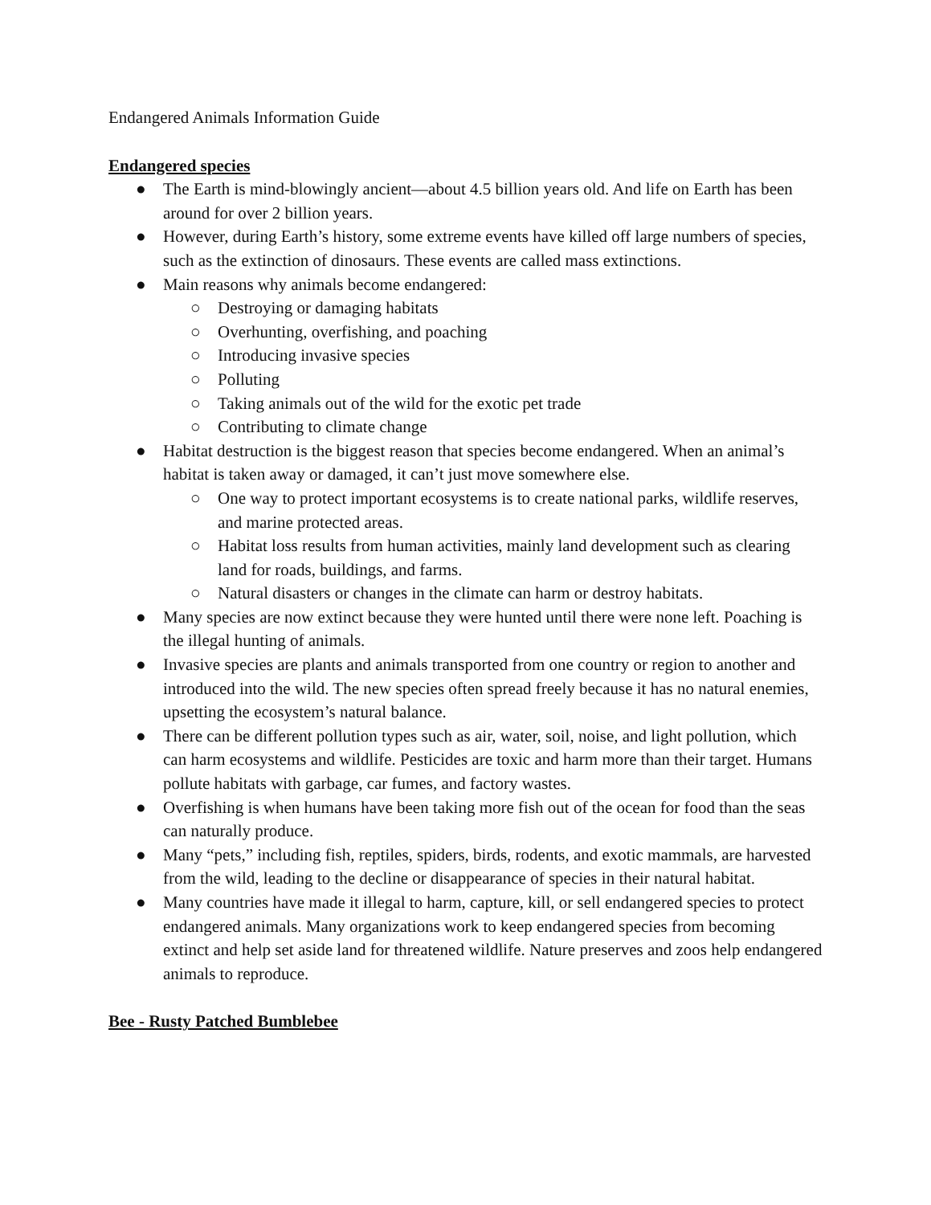Endangered Animals Information Guide
Endangered species
● The Earth is mind-blowingly ancient—about 4.5 billion years old. And life on Earth has been around for over 2 billion years.
● However, during Earth’s history, some extreme events have killed off large numbers of species, such as the extinction of dinosaurs. These events are called mass extinctions.
● Main reasons why animals become endangered:
○ Destroying or damaging habitats
○ Overhunting, overfishing, and poaching
○ Introducing invasive species
○ Polluting
○ Taking animals out of the wild for the exotic pet trade
○ Contributing to climate change
● Habitat destruction is the biggest reason that species become endangered. When an animal’s habitat is taken away or damaged, it can’t just move somewhere else.
○ One way to protect important ecosystems is to create national parks, wildlife reserves, and marine protected areas.
○ Habitat loss results from human activities, mainly land development such as clearing land for roads, buildings, and farms.
○ Natural disasters or changes in the climate can harm or destroy habitats.
● Many species are now extinct because they were hunted until there were none left. Poaching is the illegal hunting of animals.
● Invasive species are plants and animals transported from one country or region to another and introduced into the wild. The new species often spread freely because it has no natural enemies, upsetting the ecosystem’s natural balance.
● There can be different pollution types such as air, water, soil, noise, and light pollution, which can harm ecosystems and wildlife. Pesticides are toxic and harm more than their target. Humans pollute habitats with garbage, car fumes, and factory wastes.
● Overfishing is when humans have been taking more fish out of the ocean for food than the seas can naturally produce.
● Many “pets,” including fish, reptiles, spiders, birds, rodents, and exotic mammals, are harvested from the wild, leading to the decline or disappearance of species in their natural habitat.
● Many countries have made it illegal to harm, capture, kill, or sell endangered species to protect endangered animals. Many organizations work to keep endangered species from becoming extinct and help set aside land for threatened wildlife. Nature preserves and zoos help endangered animals to reproduce.
Bee - Rusty Patched Bumblebee